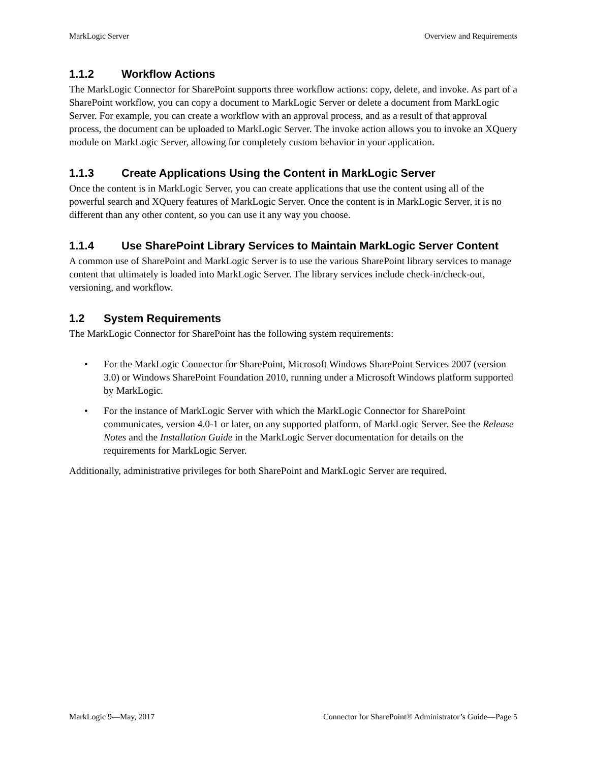MarkLogic Server Overview and Requirements
1.1.2 Workflow Actions
The MarkLogic Connector for SharePoint supports three workflow actions: copy, delete, and invoke. As part of a SharePoint workflow, you can copy a document to MarkLogic Server or delete a document from MarkLogic Server. For example, you can create a workflow with an approval process, and as a result of that approval process, the document can be uploaded to MarkLogic Server. The invoke action allows you to invoke an XQuery module on MarkLogic Server, allowing for completely custom behavior in your application.
1.1.3 Create Applications Using the Content in MarkLogic Server
Once the content is in MarkLogic Server, you can create applications that use the content using all of the powerful search and XQuery features of MarkLogic Server. Once the content is in MarkLogic Server, it is no different than any other content, so you can use it any way you choose.
1.1.4 Use SharePoint Library Services to Maintain MarkLogic Server Content
A common use of SharePoint and MarkLogic Server is to use the various SharePoint library services to manage content that ultimately is loaded into MarkLogic Server. The library services include check-in/check-out, versioning, and workflow.
1.2 System Requirements
The MarkLogic Connector for SharePoint has the following system requirements:
• For the MarkLogic Connector for SharePoint, Microsoft Windows SharePoint Services 2007 (version 3.0) or Windows SharePoint Foundation 2010, running under a Microsoft Windows platform supported by MarkLogic.
• For the instance of MarkLogic Server with which the MarkLogic Connector for SharePoint communicates, version 4.0-1 or later, on any supported platform, of MarkLogic Server. See the Release Notes and the Installation Guide in the MarkLogic Server documentation for details on the requirements for MarkLogic Server.
Additionally, administrative privileges for both SharePoint and MarkLogic Server are required.
MarkLogic 9—May, 2017 Connector for SharePoint® Administrator’s Guide—Page 5